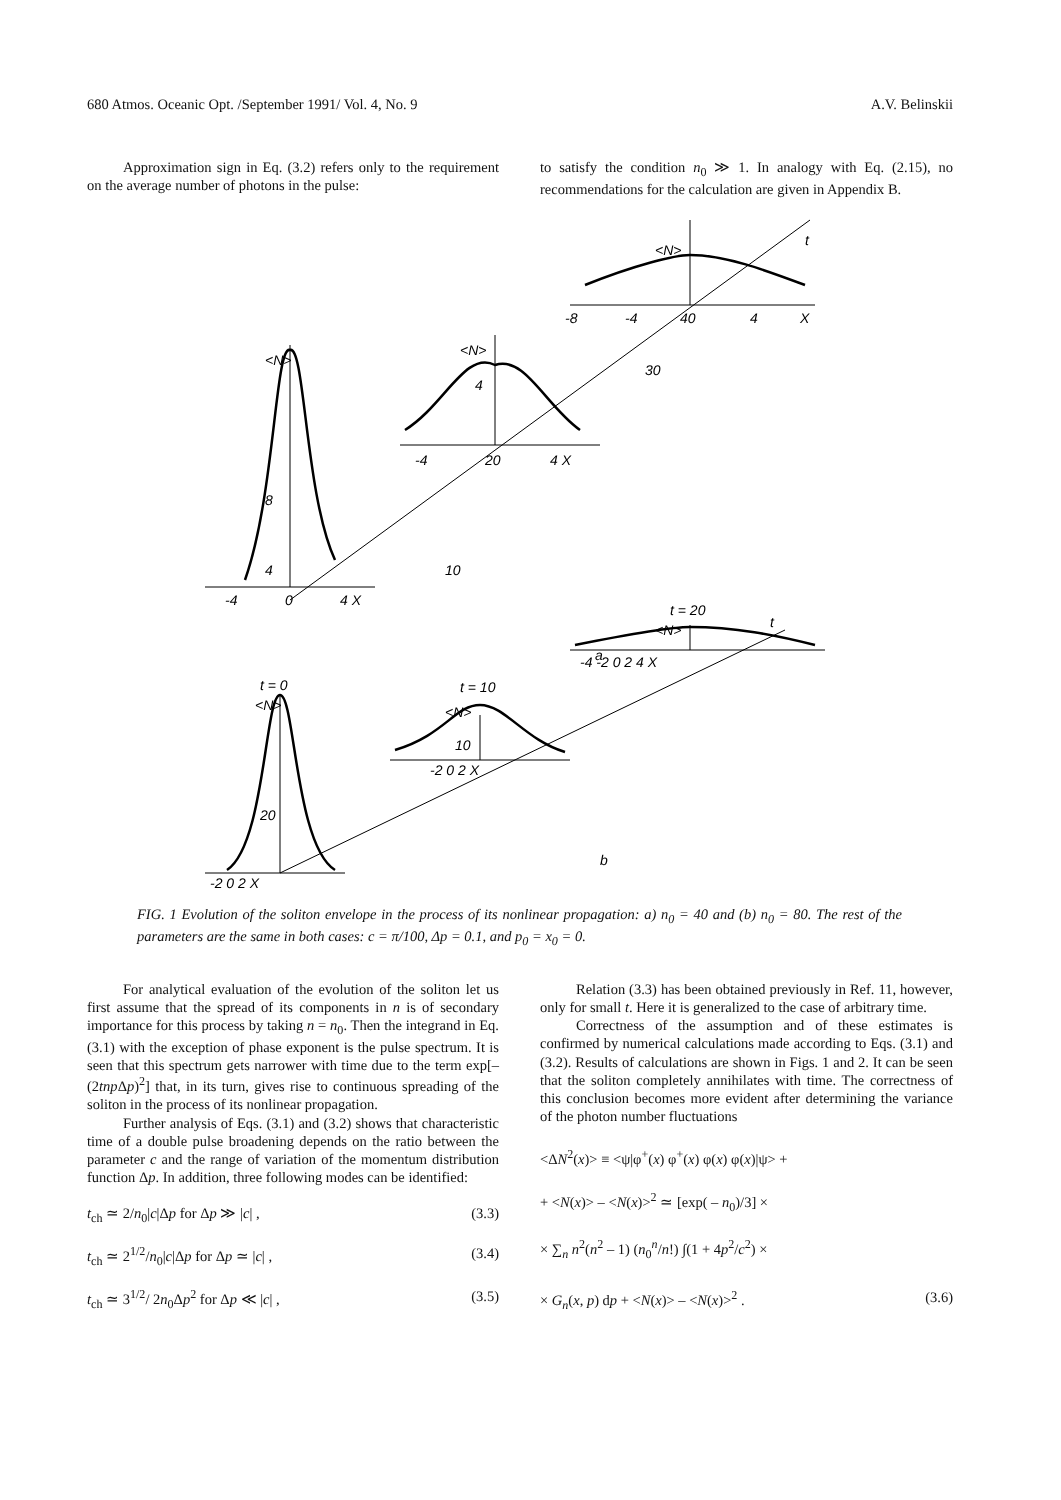680 Atmos. Oceanic Opt. /September 1991/ Vol. 4, No. 9 A.V. Belinskii
Approximation sign in Eq. (3.2) refers only to the requirement on the average number of photons in the pulse:
to satisfy the condition n<sub>0</sub> ≫ 1. In analogy with Eq. (2.15), no recommendations for the calculation are given in Appendix B.
<N>
8
4
-4
0
4 X
<N>
4
-4
20
4 X
<N>
t
-8
-4
40
4
X
10
30
a
t = 0
<N>
20
-2 0 2 X
t = 10
<N>
10
-2 0 2 X
t = 20
<N>
t
-4 -2 0 2 4 X
b
FIG. 1 Evolution of the soliton envelope in the process of its nonlinear propagation: a) n<sub>0</sub> = 40 and (b) n<sub>0</sub> = 80. The rest of the parameters are the same in both cases: c = π/100, Δp = 0.1, and p<sub>0</sub> = x<sub>0</sub> = 0.
For analytical evaluation of the evolution of the soliton let us first assume that the spread of its components in n is of secondary importance for this process by taking n = n<sub>0</sub>. Then the integrand in Eq. (3.1) with the exception of phase exponent is the pulse spectrum. It is seen that this spectrum gets narrower with time due to the term exp[–(2tnp Δp)<sup>2</sup>] that, in its turn, gives rise to continuous spreading of the soliton in the process of its nonlinear propagation.
Further analysis of Eqs. (3.1) and (3.2) shows that characteristic time of a double pulse broadening depends on the ratio between the parameter c and the range of variation of the momentum distribution function Δp. In addition, three following modes can be identified:
t<sub>ch</sub> ≃ 2/n<sub>0</sub>|c|Δp for Δp ≫ |c| , (3.3)
t<sub>ch</sub> ≃ 2<sup>1/2</sup>/n<sub>0</sub>|c|Δp for Δp ≃ |c| , (3.4)
t<sub>ch</sub> ≃ 3<sup>1/2</sup>/ 2n<sub>0</sub>Δp<sup>2</sup> for Δp ≪ |c| , (3.5)
Relation (3.3) has been obtained previously in Ref. 11, however, only for small t. Here it is generalized to the case of arbitrary time.
Correctness of the assumption and of these estimates is confirmed by numerical calculations made according to Eqs. (3.1) and (3.2). Results of calculations are shown in Figs. 1 and 2. It can be seen that the soliton completely annihilates with time. The correctness of this conclusion becomes more evident after determining the variance of the photon number fluctuations
<ΔN<sup>2</sup>(x)> ≡ <ψ|φ<sup>+</sup>(x) φ<sup>+</sup>(x) φ(x) φ(x)|ψ> +
+ <N(x)> – <N(x)><sup>2</sup> ≃ [exp( – n<sub>0</sub>)/3] ×
× ∑<sub>n</sub> n<sup>2</sup>(n<sup>2</sup> – 1) (n<sub>0</sub><sup>n</sup>/n!) ∫(1 + 4p<sup>2</sup>/c<sup>2</sup>) ×
× G<sub>n</sub>(x, p) dp + <N(x)> – <N(x)><sup>2</sup> . (3.6)